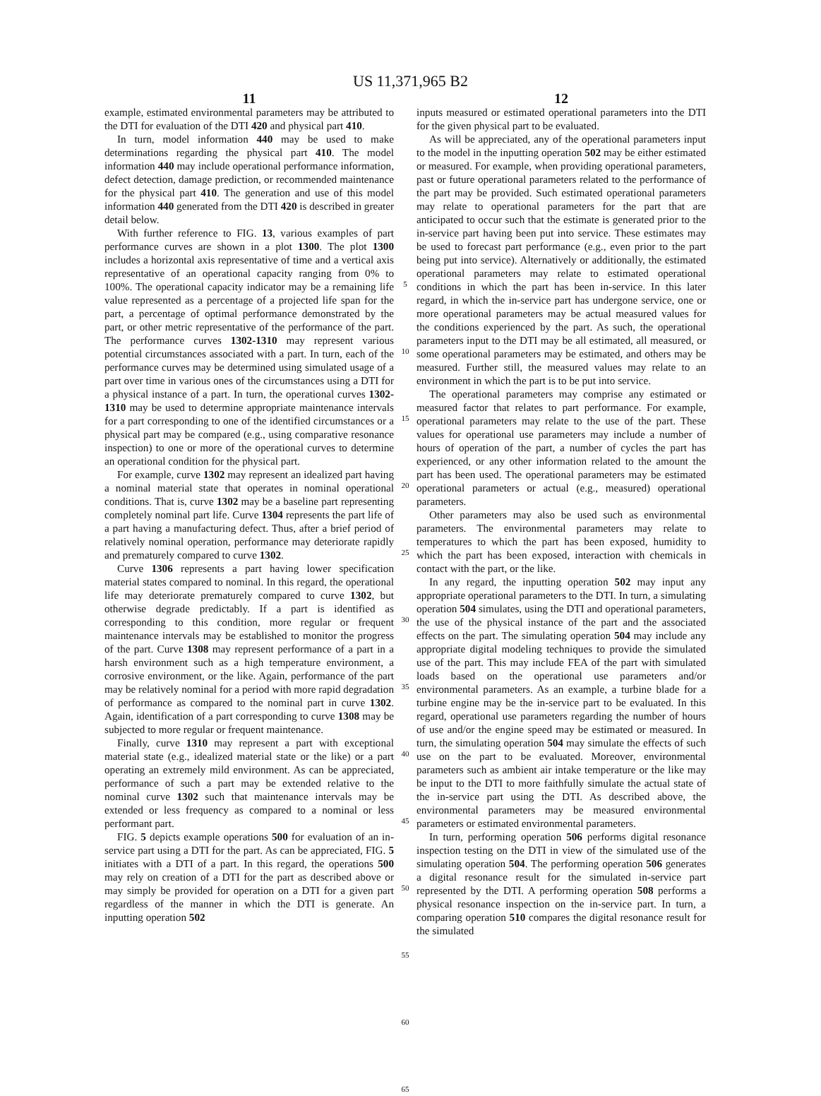US 11,371,965 B2
11
example, estimated environmental parameters may be attributed to the DTI for evaluation of the DTI 420 and physical part 410.
In turn, model information 440 may be used to make determinations regarding the physical part 410. The model information 440 may include operational performance information, defect detection, damage prediction, or recommended maintenance for the physical part 410. The generation and use of this model information 440 generated from the DTI 420 is described in greater detail below.
With further reference to FIG. 13, various examples of part performance curves are shown in a plot 1300. The plot 1300 includes a horizontal axis representative of time and a vertical axis representative of an operational capacity ranging from 0% to 100%. The operational capacity indicator may be a remaining life value represented as a percentage of a projected life span for the part, a percentage of optimal performance demonstrated by the part, or other metric representative of the performance of the part. The performance curves 1302-1310 may represent various potential circumstances associated with a part. In turn, each of the performance curves may be determined using simulated usage of a part over time in various ones of the circumstances using a DTI for a physical instance of a part. In turn, the operational curves 1302-1310 may be used to determine appropriate maintenance intervals for a part corresponding to one of the identified circumstances or a physical part may be compared (e.g., using comparative resonance inspection) to one or more of the operational curves to determine an operational condition for the physical part.
For example, curve 1302 may represent an idealized part having a nominal material state that operates in nominal operational conditions. That is, curve 1302 may be a baseline part representing completely nominal part life. Curve 1304 represents the part life of a part having a manufacturing defect. Thus, after a brief period of relatively nominal operation, performance may deteriorate rapidly and prematurely compared to curve 1302.
Curve 1306 represents a part having lower specification material states compared to nominal. In this regard, the operational life may deteriorate prematurely compared to curve 1302, but otherwise degrade predictably. If a part is identified as corresponding to this condition, more regular or frequent maintenance intervals may be established to monitor the progress of the part. Curve 1308 may represent performance of a part in a harsh environment such as a high temperature environment, a corrosive environment, or the like. Again, performance of the part may be relatively nominal for a period with more rapid degradation of performance as compared to the nominal part in curve 1302. Again, identification of a part corresponding to curve 1308 may be subjected to more regular or frequent maintenance.
Finally, curve 1310 may represent a part with exceptional material state (e.g., idealized material state or the like) or a part operating an extremely mild environment. As can be appreciated, performance of such a part may be extended relative to the nominal curve 1302 such that maintenance intervals may be extended or less frequency as compared to a nominal or less performant part.
FIG. 5 depicts example operations 500 for evaluation of an in-service part using a DTI for the part. As can be appreciated, FIG. 5 initiates with a DTI of a part. In this regard, the operations 500 may rely on creation of a DTI for the part as described above or may simply be provided for operation on a DTI for a given part regardless of the manner in which the DTI is generate. An inputting operation 502
5
10
15
20
25
30
35
40
45
50
55
60
65
12
inputs measured or estimated operational parameters into the DTI for the given physical part to be evaluated.
As will be appreciated, any of the operational parameters input to the model in the inputting operation 502 may be either estimated or measured. For example, when providing operational parameters, past or future operational parameters related to the performance of the part may be provided. Such estimated operational parameters may relate to operational parameters for the part that are anticipated to occur such that the estimate is generated prior to the in-service part having been put into service. These estimates may be used to forecast part performance (e.g., even prior to the part being put into service). Alternatively or additionally, the estimated operational parameters may relate to estimated operational conditions in which the part has been in-service. In this later regard, in which the in-service part has undergone service, one or more operational parameters may be actual measured values for the conditions experienced by the part. As such, the operational parameters input to the DTI may be all estimated, all measured, or some operational parameters may be estimated, and others may be measured. Further still, the measured values may relate to an environment in which the part is to be put into service.
The operational parameters may comprise any estimated or measured factor that relates to part performance. For example, operational parameters may relate to the use of the part. These values for operational use parameters may include a number of hours of operation of the part, a number of cycles the part has experienced, or any other information related to the amount the part has been used. The operational parameters may be estimated operational parameters or actual (e.g., measured) operational parameters.
Other parameters may also be used such as environmental parameters. The environmental parameters may relate to temperatures to which the part has been exposed, humidity to which the part has been exposed, interaction with chemicals in contact with the part, or the like.
In any regard, the inputting operation 502 may input any appropriate operational parameters to the DTI. In turn, a simulating operation 504 simulates, using the DTI and operational parameters, the use of the physical instance of the part and the associated effects on the part. The simulating operation 504 may include any appropriate digital modeling techniques to provide the simulated use of the part. This may include FEA of the part with simulated loads based on the operational use parameters and/or environmental parameters. As an example, a turbine blade for a turbine engine may be the in-service part to be evaluated. In this regard, operational use parameters regarding the number of hours of use and/or the engine speed may be estimated or measured. In turn, the simulating operation 504 may simulate the effects of such use on the part to be evaluated. Moreover, environmental parameters such as ambient air intake temperature or the like may be input to the DTI to more faithfully simulate the actual state of the in-service part using the DTI. As described above, the environmental parameters may be measured environmental parameters or estimated environmental parameters.
In turn, performing operation 506 performs digital resonance inspection testing on the DTI in view of the simulated use of the simulating operation 504. The performing operation 506 generates a digital resonance result for the simulated in-service part represented by the DTI. A performing operation 508 performs a physical resonance inspection on the in-service part. In turn, a comparing operation 510 compares the digital resonance result for the simulated